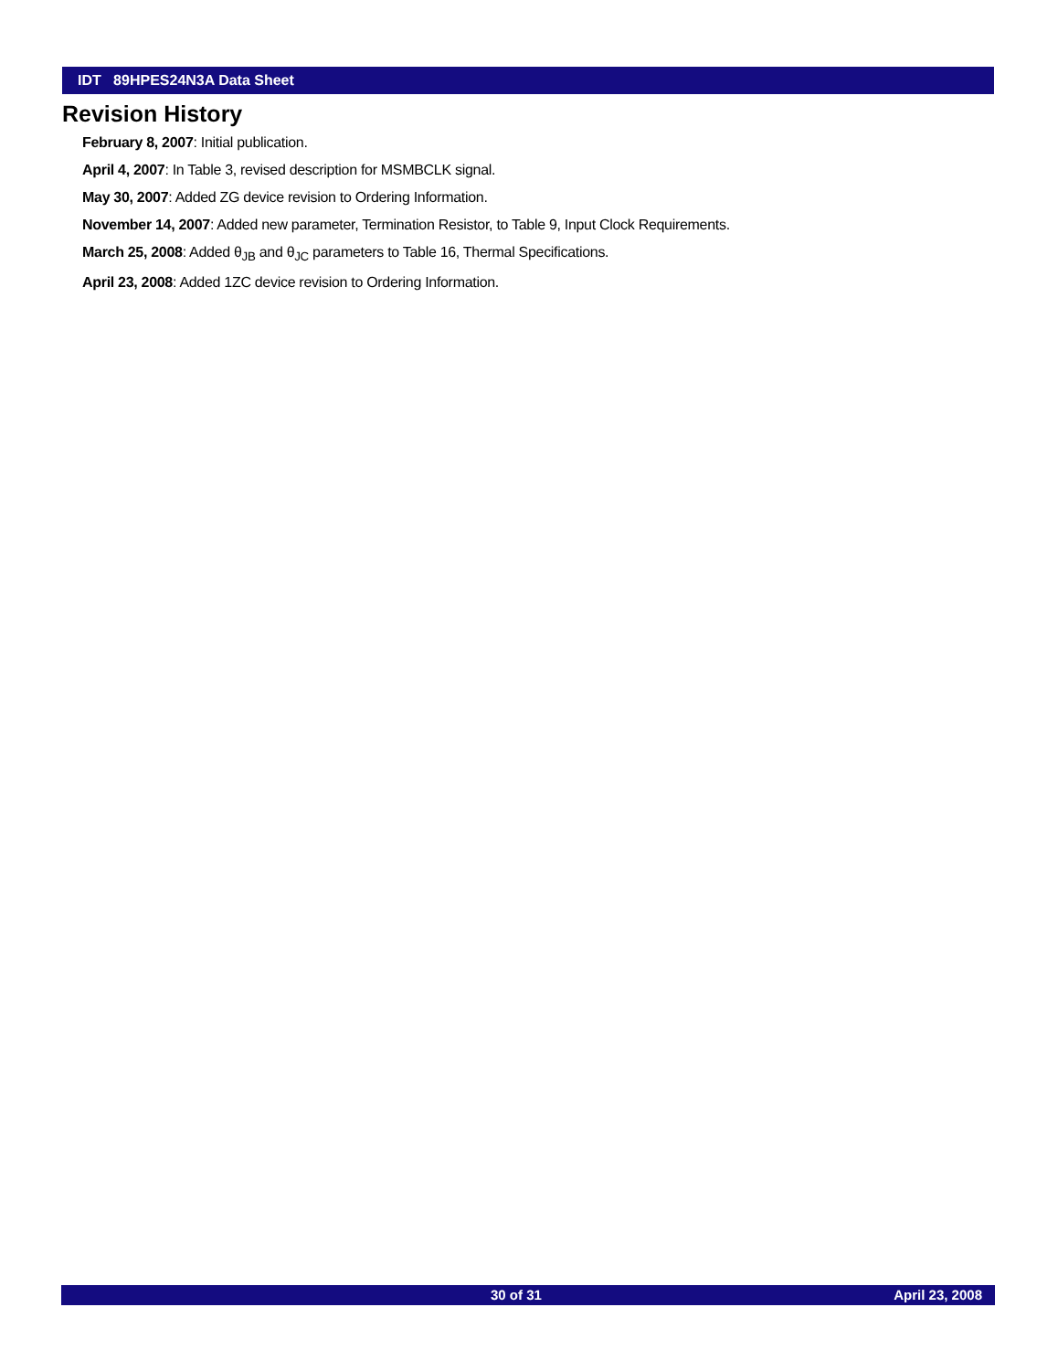IDT 89HPES24N3A Data Sheet
Revision History
February 8, 2007: Initial publication.
April 4, 2007: In Table 3, revised description for MSMBCLK signal.
May 30, 2007: Added ZG device revision to Ordering Information.
November 14, 2007: Added new parameter, Termination Resistor, to Table 9, Input Clock Requirements.
March 25, 2008: Added θ<sub>JB</sub> and θ<sub>JC</sub> parameters to Table 16, Thermal Specifications.
April 23, 2008: Added 1ZC device revision to Ordering Information.
30 of 31 April 23, 2008